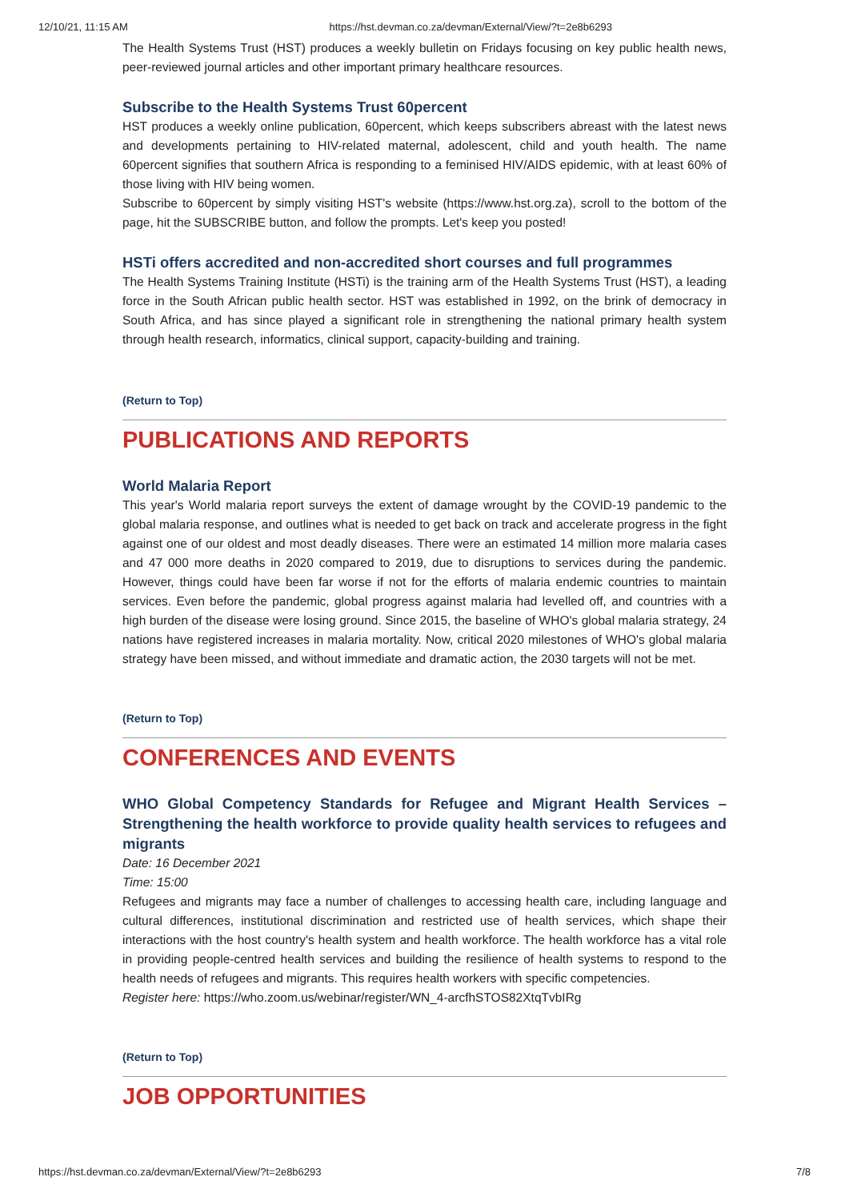12/10/21, 11:15 AM https://hst.devman.co.za/devman/External/View/?t=2e8b6293
The Health Systems Trust (HST) produces a weekly bulletin on Fridays focusing on key public health news, peer-reviewed journal articles and other important primary healthcare resources.
Subscribe to the Health Systems Trust 60percent
HST produces a weekly online publication, 60percent, which keeps subscribers abreast with the latest news and developments pertaining to HIV-related maternal, adolescent, child and youth health. The name 60percent signifies that southern Africa is responding to a feminised HIV/AIDS epidemic, with at least 60% of those living with HIV being women.
Subscribe to 60percent by simply visiting HST's website (https://www.hst.org.za), scroll to the bottom of the page, hit the SUBSCRIBE button, and follow the prompts. Let's keep you posted!
HSTi offers accredited and non-accredited short courses and full programmes
The Health Systems Training Institute (HSTi) is the training arm of the Health Systems Trust (HST), a leading force in the South African public health sector. HST was established in 1992, on the brink of democracy in South Africa, and has since played a significant role in strengthening the national primary health system through health research, informatics, clinical support, capacity-building and training.
(Return to Top)
PUBLICATIONS AND REPORTS
World Malaria Report
This year's World malaria report surveys the extent of damage wrought by the COVID-19 pandemic to the global malaria response, and outlines what is needed to get back on track and accelerate progress in the fight against one of our oldest and most deadly diseases. There were an estimated 14 million more malaria cases and 47 000 more deaths in 2020 compared to 2019, due to disruptions to services during the pandemic. However, things could have been far worse if not for the efforts of malaria endemic countries to maintain services. Even before the pandemic, global progress against malaria had levelled off, and countries with a high burden of the disease were losing ground. Since 2015, the baseline of WHO's global malaria strategy, 24 nations have registered increases in malaria mortality. Now, critical 2020 milestones of WHO's global malaria strategy have been missed, and without immediate and dramatic action, the 2030 targets will not be met.
(Return to Top)
CONFERENCES AND EVENTS
WHO Global Competency Standards for Refugee and Migrant Health Services – Strengthening the health workforce to provide quality health services to refugees and migrants
Date: 16 December 2021
Time: 15:00
Refugees and migrants may face a number of challenges to accessing health care, including language and cultural differences, institutional discrimination and restricted use of health services, which shape their interactions with the host country's health system and health workforce. The health workforce has a vital role in providing people-centred health services and building the resilience of health systems to respond to the health needs of refugees and migrants. This requires health workers with specific competencies.
Register here: https://who.zoom.us/webinar/register/WN_4-arcfhSTOS82XtqTvbIRg
(Return to Top)
JOB OPPORTUNITIES
https://hst.devman.co.za/devman/External/View/?t=2e8b6293 7/8